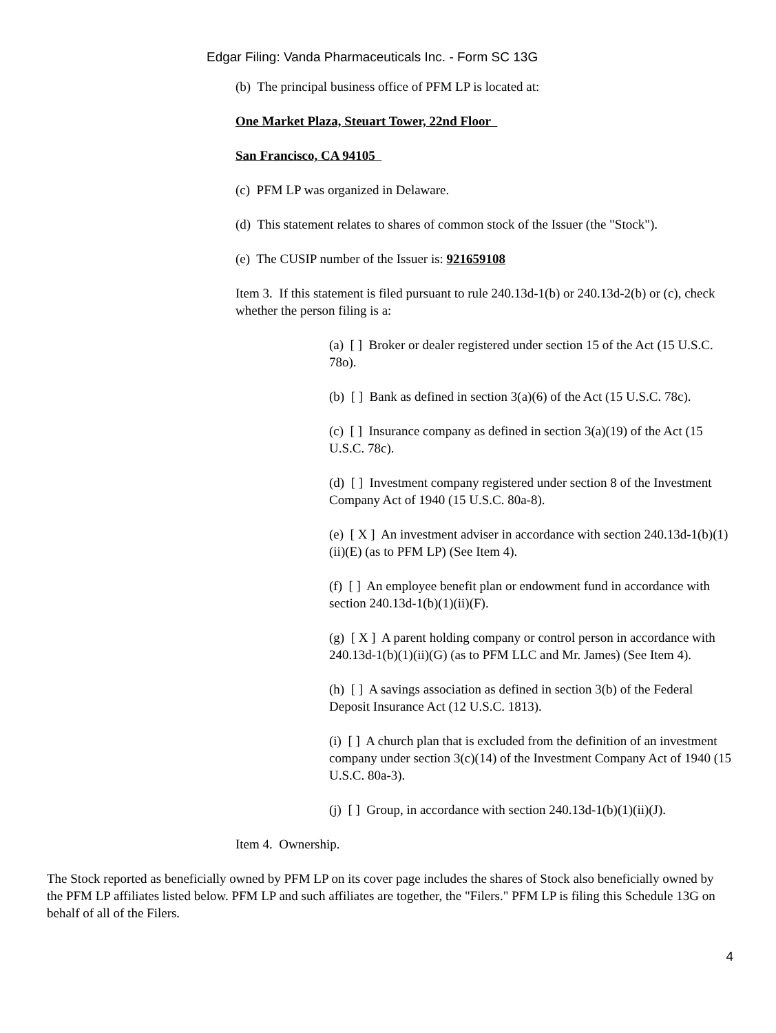Edgar Filing: Vanda Pharmaceuticals Inc. - Form SC 13G
(b) The principal business office of PFM LP is located at:
One Market Plaza, Steuart Tower, 22nd Floor
San Francisco, CA 94105
(c) PFM LP was organized in Delaware.
(d) This statement relates to shares of common stock of the Issuer (the "Stock").
(e) The CUSIP number of the Issuer is: 921659108
Item 3. If this statement is filed pursuant to rule 240.13d-1(b) or 240.13d-2(b) or (c), check whether the person filing is a:
(a) [ ] Broker or dealer registered under section 15 of the Act (15 U.S.C. 78o).
(b) [ ] Bank as defined in section 3(a)(6) of the Act (15 U.S.C. 78c).
(c) [ ] Insurance company as defined in section 3(a)(19) of the Act (15 U.S.C. 78c).
(d) [ ] Investment company registered under section 8 of the Investment Company Act of 1940 (15 U.S.C. 80a-8).
(e) [ X ] An investment adviser in accordance with section 240.13d-1(b)(1)(ii)(E) (as to PFM LP) (See Item 4).
(f) [ ] An employee benefit plan or endowment fund in accordance with section 240.13d-1(b)(1)(ii)(F).
(g) [ X ] A parent holding company or control person in accordance with 240.13d-1(b)(1)(ii)(G) (as to PFM LLC and Mr. James) (See Item 4).
(h) [ ] A savings association as defined in section 3(b) of the Federal Deposit Insurance Act (12 U.S.C. 1813).
(i) [ ] A church plan that is excluded from the definition of an investment company under section 3(c)(14) of the Investment Company Act of 1940 (15 U.S.C. 80a-3).
(j) [ ] Group, in accordance with section 240.13d-1(b)(1)(ii)(J).
Item 4. Ownership.
The Stock reported as beneficially owned by PFM LP on its cover page includes the shares of Stock also beneficially owned by the PFM LP affiliates listed below. PFM LP and such affiliates are together, the "Filers." PFM LP is filing this Schedule 13G on behalf of all of the Filers.
4